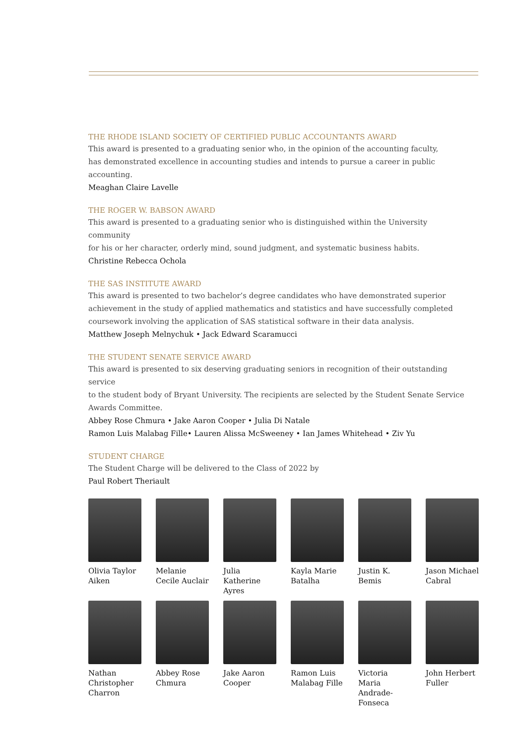THE RHODE ISLAND SOCIETY OF CERTIFIED PUBLIC ACCOUNTANTS AWARD
This award is presented to a graduating senior who, in the opinion of the accounting faculty,
has demonstrated excellence in accounting studies and intends to pursue a career in public
accounting.
Meaghan Claire Lavelle
THE ROGER W. BABSON AWARD
This award is presented to a graduating senior who is distinguished within the University community
for his or her character, orderly mind, sound judgment, and systematic business habits.
Christine Rebecca Ochola
THE SAS INSTITUTE AWARD
This award is presented to two bachelor’s degree candidates who have demonstrated superior
achievement in the study of applied mathematics and statistics and have successfully completed
coursework involving the application of SAS statistical software in their data analysis.
Matthew Joseph Melnychuk • Jack Edward Scaramucci
THE STUDENT SENATE SERVICE AWARD
This award is presented to six deserving graduating seniors in recognition of their outstanding service
to the student body of Bryant University. The recipients are selected by the Student Senate Service
Awards Committee.
Abbey Rose Chmura • Jake Aaron Cooper • Julia Di Natale
Ramon Luis Malabag Fille• Lauren Alissa McSweeney • Ian James Whitehead • Ziv Yu
STUDENT CHARGE
The Student Charge will be delivered to the Class of 2022 by
Paul Robert Theriault
Olivia Taylor Aiken
Melanie Cecile Auclair
Julia Katherine Ayres
Kayla Marie Batalha
Justin K. Bemis
Jason Michael Cabral
Nathan Christopher Charron
Abbey Rose Chmura
Jake Aaron Cooper
Ramon Luis Malabag Fille
Victoria Maria Andrade-Fonseca
John Herbert Fuller